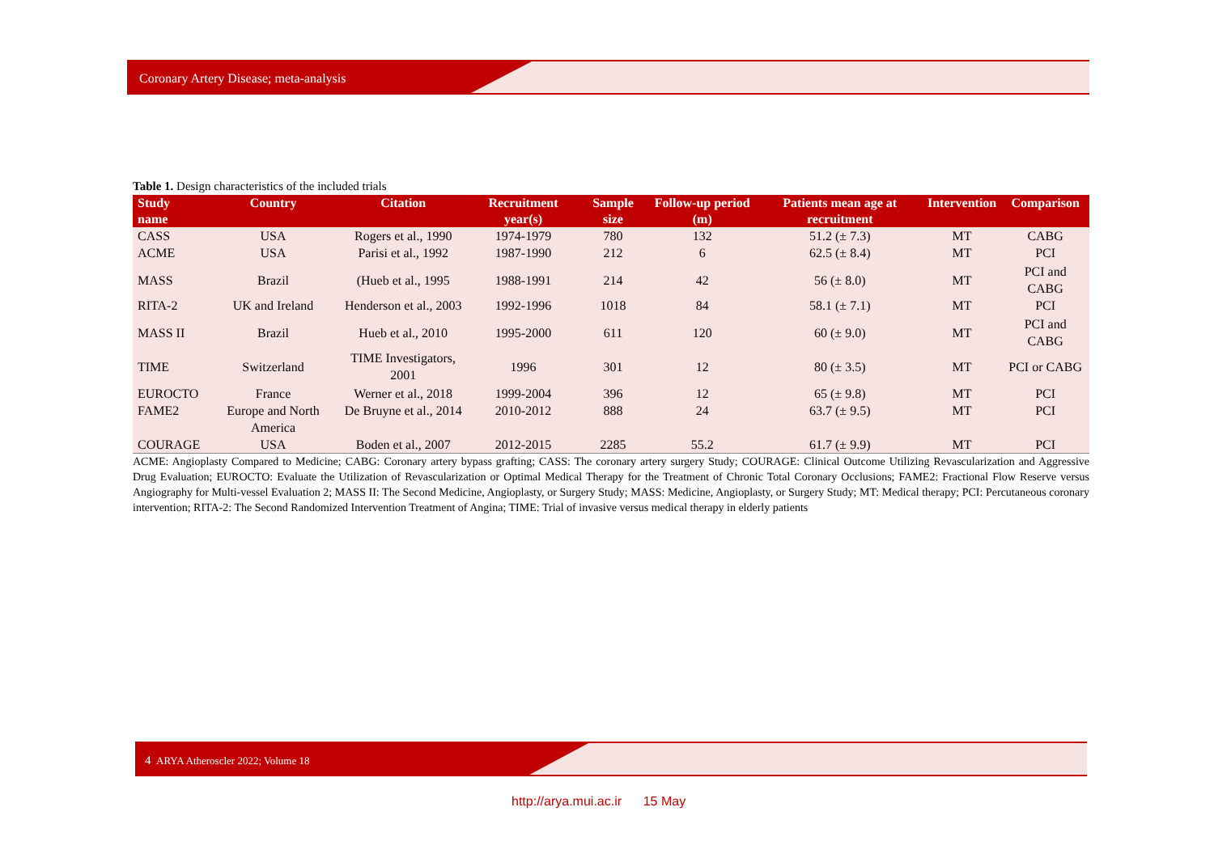Coronary Artery Disease; meta-analysis
Table 1. Design characteristics of the included trials
| Study name | Country | Citation | Recruitment year(s) | Sample size | Follow-up period (m) | Patients mean age at recruitment | Intervention | Comparison |
| --- | --- | --- | --- | --- | --- | --- | --- | --- |
| CASS | USA | Rogers et al., 1990 | 1974-1979 | 780 | 132 | 51.2 (± 7.3) | MT | CABG |
| ACME | USA | Parisi et al., 1992 | 1987-1990 | 212 | 6 | 62.5 (± 8.4) | MT | PCI |
| MASS | Brazil | (Hueb et al., 1995 | 1988-1991 | 214 | 42 | 56 (± 8.0) | MT | PCI and CABG |
| RITA-2 | UK and Ireland | Henderson et al., 2003 | 1992-1996 | 1018 | 84 | 58.1 (± 7.1) | MT | PCI |
| MASS II | Brazil | Hueb et al., 2010 | 1995-2000 | 611 | 120 | 60 (± 9.0) | MT | PCI and CABG |
| TIME | Switzerland | TIME Investigators, 2001 | 1996 | 301 | 12 | 80 (± 3.5) | MT | PCI or CABG |
| EUROCTO | France | Werner et al., 2018 | 1999-2004 | 396 | 12 | 65 (± 9.8) | MT | PCI |
| FAME2 | Europe and North America | De Bruyne et al., 2014 | 2010-2012 | 888 | 24 | 63.7 (± 9.5) | MT | PCI |
| COURAGE | USA | Boden et al., 2007 | 2012-2015 | 2285 | 55.2 | 61.7 (± 9.9) | MT | PCI |
ACME: Angioplasty Compared to Medicine; CABG: Coronary artery bypass grafting; CASS: The coronary artery surgery Study; COURAGE: Clinical Outcome Utilizing Revascularization and Aggressive Drug Evaluation; EUROCTO: Evaluate the Utilization of Revascularization or Optimal Medical Therapy for the Treatment of Chronic Total Coronary Occlusions; FAME2: Fractional Flow Reserve versus Angiography for Multi-vessel Evaluation 2; MASS II: The Second Medicine, Angioplasty, or Surgery Study; MASS: Medicine, Angioplasty, or Surgery Study; MT: Medical therapy; PCI: Percutaneous coronary intervention; RITA-2: The Second Randomized Intervention Treatment of Angina; TIME: Trial of invasive versus medical therapy in elderly patients
4 ARYA Atheroscler 2022; Volume 18
http://arya.mui.ac.ir 15 May